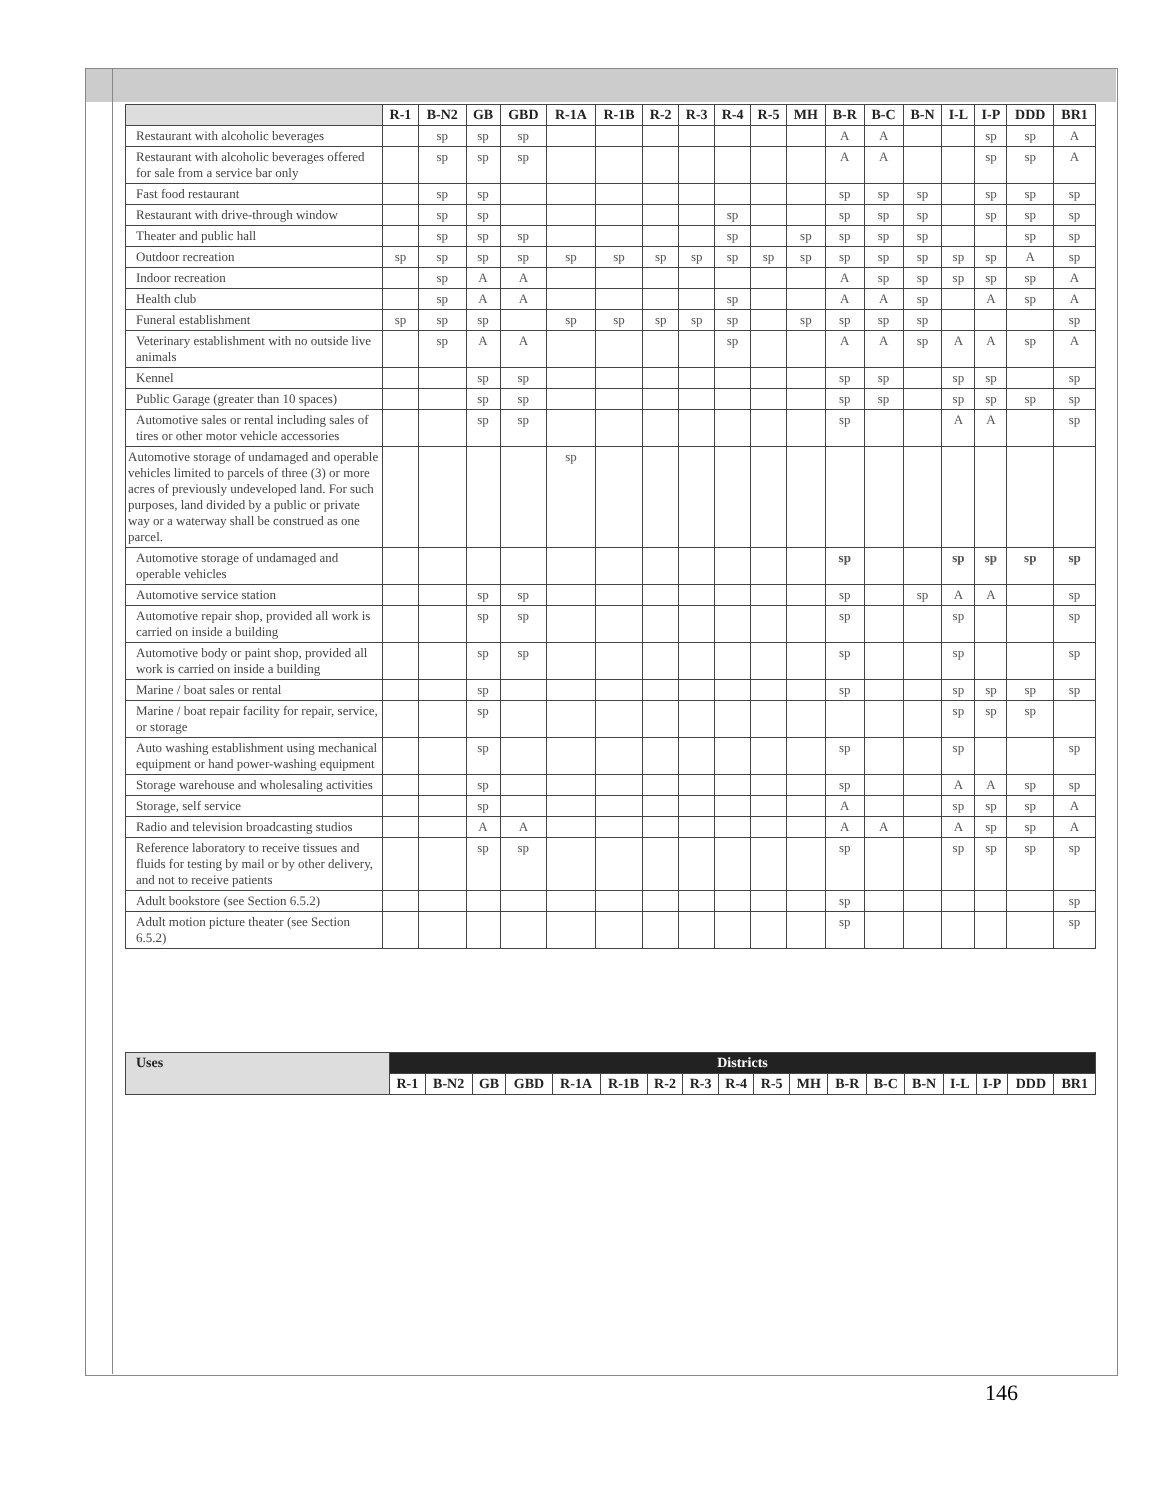| | R-1 | B-N2 | GB | GBD | R-1A | R-1B | R-2 | R-3 | R-4 | R-5 | MH | B-R | B-C | B-N | I-L | I-P | DDD | BR1 |
| --- | --- | --- | --- | --- | --- | --- | --- | --- | --- | --- | --- | --- | --- | --- | --- | --- | --- | --- |
| Restaurant with alcoholic beverages | | sp | sp | sp | | | | | | | | A | A | | | sp | sp | A |
| Restaurant with alcoholic beverages offered for sale from a service bar only | | sp | sp | sp | | | | | | | | A | A | | | sp | sp | A |
| Fast food restaurant | | sp | sp | | | | | | | | | sp | sp | sp | | sp | sp | sp |
| Restaurant with drive-through window | | sp | sp | | | | | | sp | | | sp | sp | sp | | sp | sp | sp |
| Theater and public hall | | sp | sp | sp | | | | | sp | | sp | sp | sp | sp | | | sp | sp |
| Outdoor recreation | sp | sp | sp | sp | sp | sp | sp | sp | sp | sp | sp | sp | sp | sp | sp | sp | A | sp |
| Indoor recreation | | sp | A | A | | | | | | | | A | sp | sp | sp | sp | sp | A |
| Health club | | sp | A | A | | | | | sp | | | A | A | sp | | A | sp | A |
| Funeral establishment | sp | sp | sp | | sp | sp | sp | sp | sp | | sp | sp | sp | sp | | | | sp |
| Veterinary establishment with no outside live animals | | sp | A | A | | | | | sp | | | A | A | sp | A | A | sp | A |
| Kennel | | | sp | sp | | | | | | | | sp | sp | | sp | sp | | sp |
| Public Garage (greater than 10 spaces) | | | sp | sp | | | | | | | | sp | sp | | sp | sp | sp | sp |
| Automotive sales or rental including sales of tires or other motor vehicle accessories | | | sp | sp | | | | | | | | sp | | | A | A | | sp |
| Automotive storage of undamaged and operable vehicles limited to parcels of three (3) or more acres of previously undeveloped land. For such purposes, land divided by a public or private way or a waterway shall be construed as one parcel. | | | | | sp | | | | | | | | | | | | | |
| Automotive storage of undamaged and operable vehicles | | | | | | | | | | | | sp | | | sp | sp | sp | sp |
| Automotive service station | | | sp | sp | | | | | | | | sp | | sp | A | A | | sp |
| Automotive repair shop, provided all work is carried on inside a building | | | sp | sp | | | | | | | | sp | | | sp | | | sp |
| Automotive body or paint shop, provided all work is carried on inside a building | | | sp | sp | | | | | | | | sp | | | sp | | | sp |
| Marine / boat sales or rental | | | sp | | | | | | | | | sp | | | sp | sp | sp | sp |
| Marine / boat repair facility for repair, service, or storage | | | sp | | | | | | | | | | | | sp | sp | sp | |
| Auto washing establishment using mechanical equipment or hand power-washing equipment | | | sp | | | | | | | | | sp | | | sp | | | sp |
| Storage warehouse and wholesaling activities | | | sp | | | | | | | | | sp | | | A | A | sp | sp |
| Storage, self service | | | sp | | | | | | | | | A | | | sp | sp | sp | A |
| Radio and television broadcasting studios | | | A | A | | | | | | | | A | A | | A | sp | sp | A |
| Reference laboratory to receive tissues and fluids for testing by mail or by other delivery, and not to receive patients | | | sp | sp | | | | | | | | sp | | | sp | sp | sp | sp |
| Adult bookstore (see Section 6.5.2) | | | | | | | | | | | | sp | | | | | | sp |
| Adult motion picture theater (see Section 6.5.2) | | | | | | | | | | | | sp | | | | | | sp |
| Uses | Districts | | | | | | | | | | | | | | | | | |
| --- | --- | --- | --- | --- | --- | --- | --- | --- | --- | --- | --- | --- | --- | --- | --- | --- | --- | --- |
| | R-1 | B-N2 | GB | GBD | R-1A | R-1B | R-2 | R-3 | R-4 | R-5 | MH | B-R | B-C | B-N | I-L | I-P | DDD | BR1 |
146